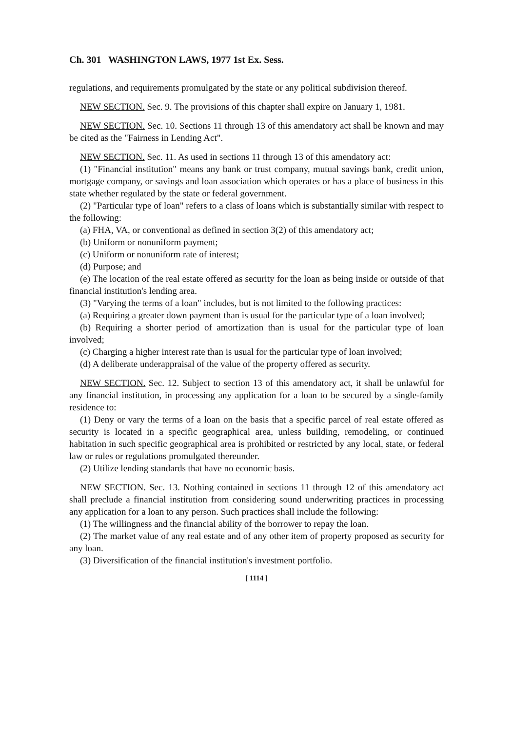Ch. 301 WASHINGTON LAWS, 1977 1st Ex. Sess.
regulations, and requirements promulgated by the state or any political subdivision thereof.
NEW SECTION. Sec. 9. The provisions of this chapter shall expire on January 1, 1981.
NEW SECTION. Sec. 10. Sections 11 through 13 of this amendatory act shall be known and may be cited as the "Fairness in Lending Act".
NEW SECTION. Sec. 11. As used in sections 11 through 13 of this amendatory act:
(1) "Financial institution" means any bank or trust company, mutual savings bank, credit union, mortgage company, or savings and loan association which operates or has a place of business in this state whether regulated by the state or federal government.
(2) "Particular type of loan" refers to a class of loans which is substantially similar with respect to the following:
(a) FHA, VA, or conventional as defined in section 3(2) of this amendatory act;
(b) Uniform or nonuniform payment;
(c) Uniform or nonuniform rate of interest;
(d) Purpose; and
(e) The location of the real estate offered as security for the loan as being inside or outside of that financial institution's lending area.
(3) "Varying the terms of a loan" includes, but is not limited to the following practices:
(a) Requiring a greater down payment than is usual for the particular type of a loan involved;
(b) Requiring a shorter period of amortization than is usual for the particular type of loan involved;
(c) Charging a higher interest rate than is usual for the particular type of loan involved;
(d) A deliberate underappraisal of the value of the property offered as security.
NEW SECTION. Sec. 12. Subject to section 13 of this amendatory act, it shall be unlawful for any financial institution, in processing any application for a loan to be secured by a single-family residence to:
(1) Deny or vary the terms of a loan on the basis that a specific parcel of real estate offered as security is located in a specific geographical area, unless building, remodeling, or continued habitation in such specific geographical area is prohibited or restricted by any local, state, or federal law or rules or regulations promulgated thereunder.
(2) Utilize lending standards that have no economic basis.
NEW SECTION. Sec. 13. Nothing contained in sections 11 through 12 of this amendatory act shall preclude a financial institution from considering sound underwriting practices in processing any application for a loan to any person. Such practices shall include the following:
(1) The willingness and the financial ability of the borrower to repay the loan.
(2) The market value of any real estate and of any other item of property proposed as security for any loan.
(3) Diversification of the financial institution's investment portfolio.
[ 1114 ]